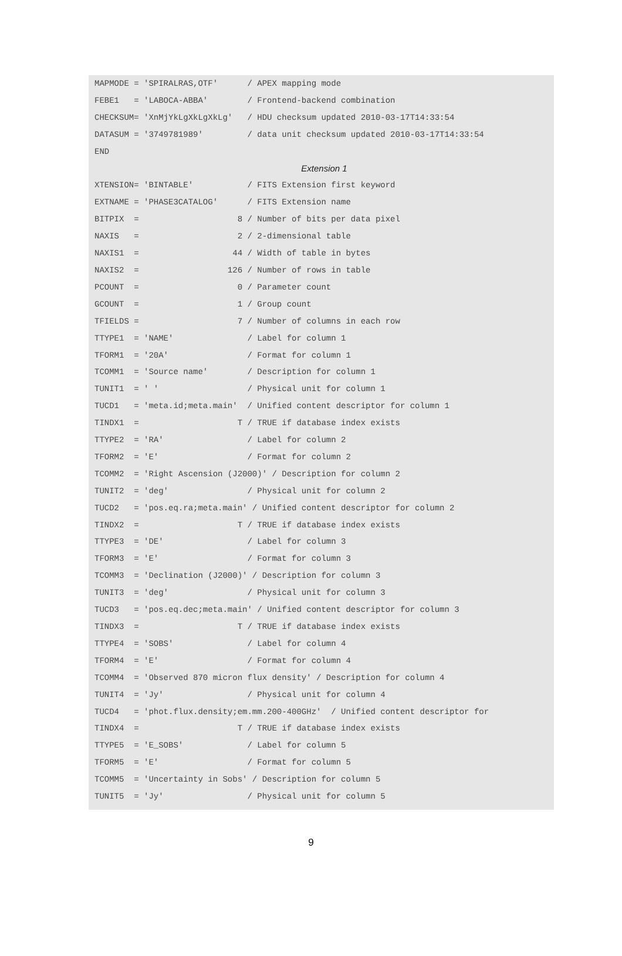MAPMODE = 'SPIRALRAS,OTF'      / APEX mapping mode
FEBE1   = 'LABOCA-ABBA'        / Frontend-backend combination
CHECKSUM= 'XnMjYkLgXkLgXkLg'   / HDU checksum updated 2010-03-17T14:33:54
DATASUM = '3749781989'         / data unit checksum updated 2010-03-17T14:33:54
END
Extension 1
XTENSION= 'BINTABLE'           / FITS Extension first keyword
EXTNAME = 'PHASE3CATALOG'      / FITS Extension name
BITPIX  =                    8 / Number of bits per data pixel
NAXIS   =                    2 / 2-dimensional table
NAXIS1  =                   44 / Width of table in bytes
NAXIS2  =                  126 / Number of rows in table
PCOUNT  =                    0 / Parameter count
GCOUNT  =                    1 / Group count
TFIELDS =                    7 / Number of columns in each row
TTYPE1  = 'NAME'               / Label for column 1
TFORM1  = '20A'                / Format for column 1
TCOMM1  = 'Source name'        / Description for column 1
TUNIT1  = ' '                  / Physical unit for column 1
TUCD1   = 'meta.id;meta.main'  / Unified content descriptor for column 1
TINDX1  =                    T / TRUE if database index exists
TTYPE2  = 'RA'                 / Label for column 2
TFORM2  = 'E'                  / Format for column 2
TCOMM2  = 'Right Ascension (J2000)' / Description for column 2
TUNIT2  = 'deg'                / Physical unit for column 2
TUCD2   = 'pos.eq.ra;meta.main' / Unified content descriptor for column 2
TINDX2  =                    T / TRUE if database index exists
TTYPE3  = 'DE'                 / Label for column 3
TFORM3  = 'E'                  / Format for column 3
TCOMM3  = 'Declination (J2000)' / Description for column 3
TUNIT3  = 'deg'                / Physical unit for column 3
TUCD3   = 'pos.eq.dec;meta.main' / Unified content descriptor for column 3
TINDX3  =                    T / TRUE if database index exists
TTYPE4  = 'SOBS'               / Label for column 4
TFORM4  = 'E'                  / Format for column 4
TCOMM4  = 'Observed 870 micron flux density' / Description for column 4
TUNIT4  = 'Jy'                 / Physical unit for column 4
TUCD4   = 'phot.flux.density;em.mm.200-400GHz'  / Unified content descriptor for
TINDX4  =                    T / TRUE if database index exists
TTYPE5  = 'E_SOBS'             / Label for column 5
TFORM5  = 'E'                  / Format for column 5
TCOMM5  = 'Uncertainty in Sobs' / Description for column 5
TUNIT5  = 'Jy'                 / Physical unit for column 5
9